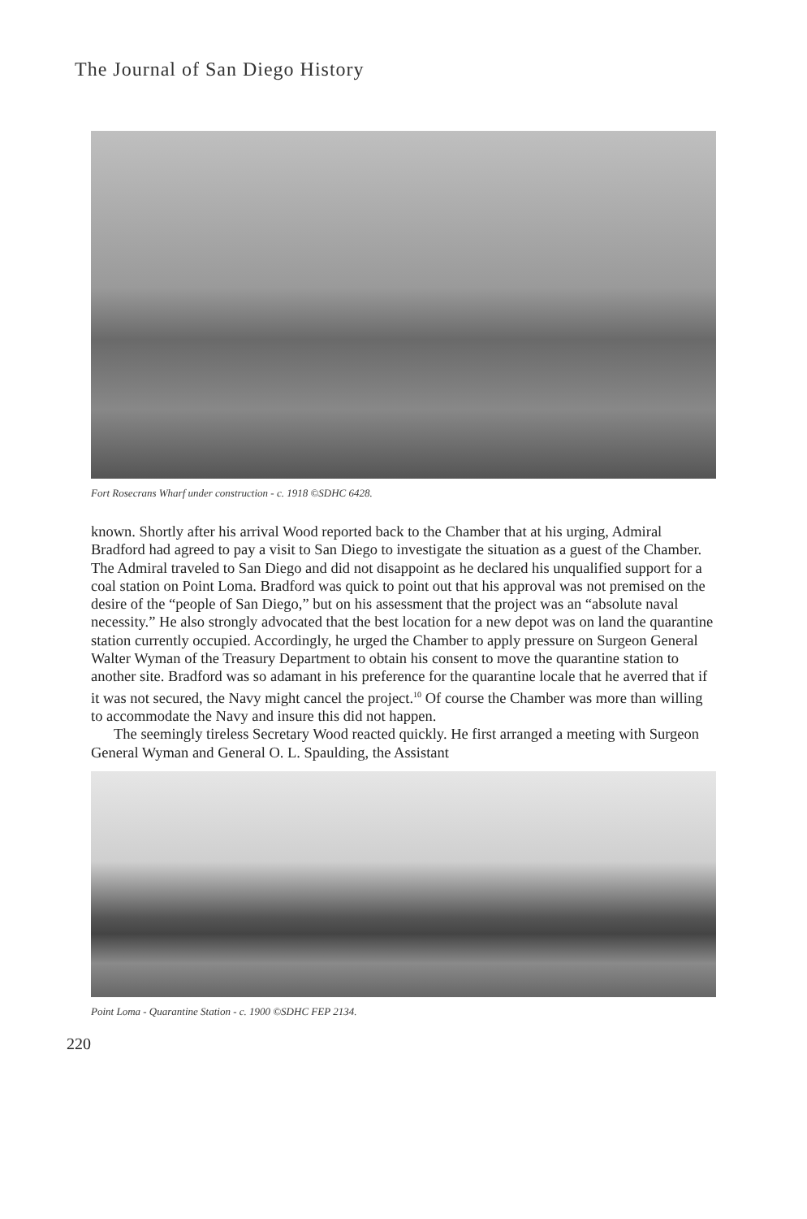The Journal of San Diego History
Fort Rosecrans Wharf under construction - c. 1918 ©SDHC 6428.
known. Shortly after his arrival Wood reported back to the Chamber that at his urging, Admiral Bradford had agreed to pay a visit to San Diego to investigate the situation as a guest of the Chamber. The Admiral traveled to San Diego and did not disappoint as he declared his unqualified support for a coal station on Point Loma. Bradford was quick to point out that his approval was not premised on the desire of the “people of San Diego,” but on his assessment that the project was an “absolute naval necessity.” He also strongly advocated that the best location for a new depot was on land the quarantine station currently occupied. Accordingly, he urged the Chamber to apply pressure on Surgeon General Walter Wyman of the Treasury Department to obtain his consent to move the quarantine station to another site. Bradford was so adamant in his preference for the quarantine locale that he averred that if it was not secured, the Navy might cancel the project.<sup>10</sup> Of course the Chamber was more than willing to accommodate the Navy and insure this did not happen.
The seemingly tireless Secretary Wood reacted quickly. He first arranged a meeting with Surgeon General Wyman and General O. L. Spaulding, the Assistant
Point Loma - Quarantine Station - c. 1900 ©SDHC FEP 2134.
220